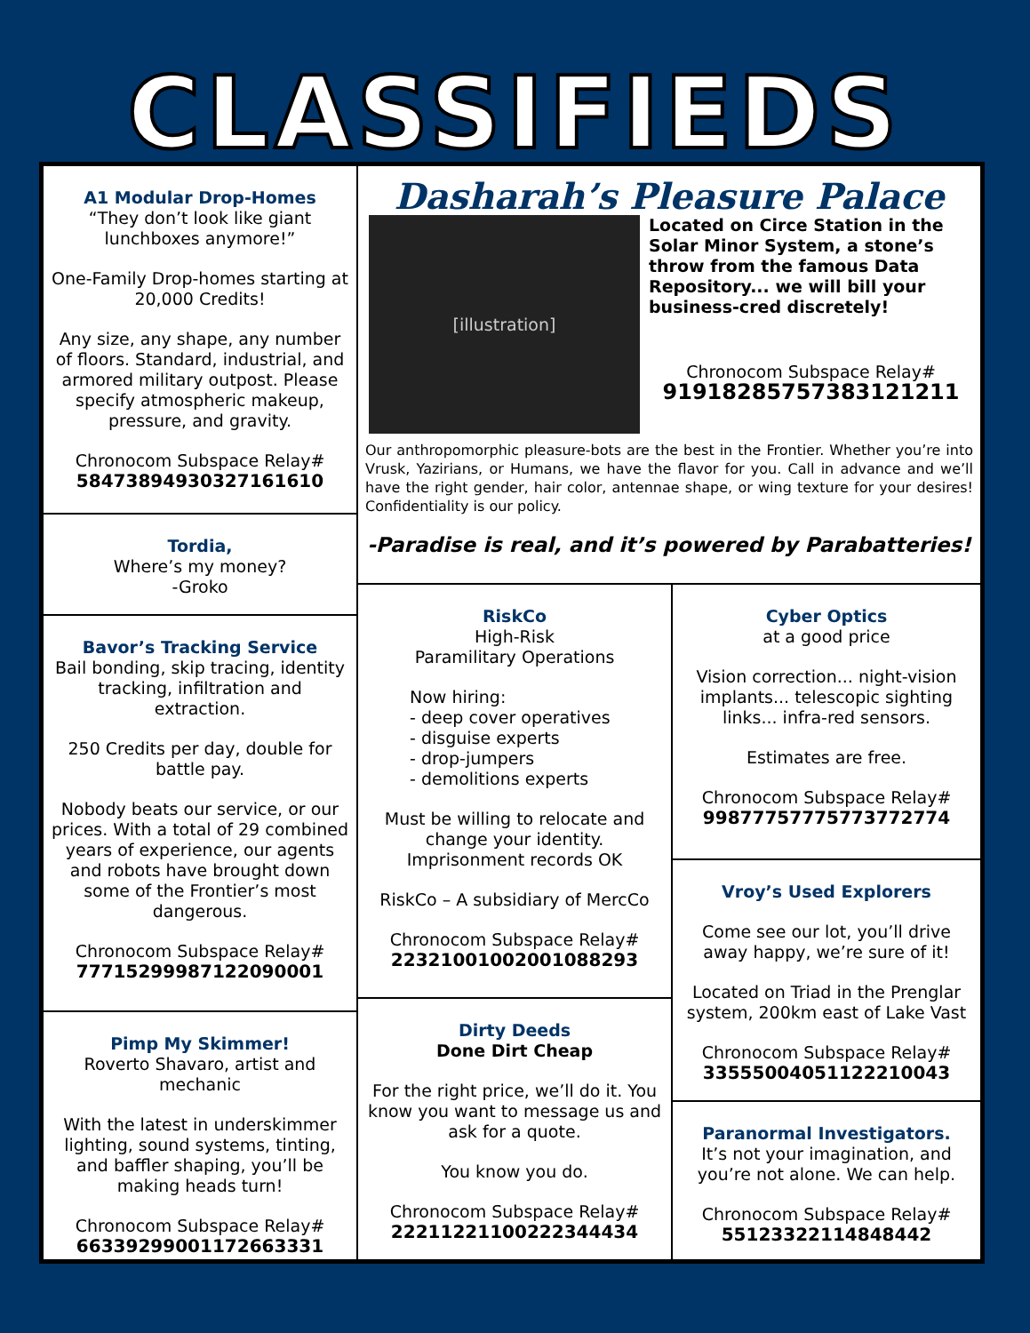CLASSIFIEDS
A1 Modular Drop-Homes
“They don’t look like giant lunchboxes anymore!”
One-Family Drop-homes starting at 20,000 Credits!
Any size, any shape, any number of floors. Standard, industrial, and armored military outpost. Please specify atmospheric makeup, pressure, and gravity.
Chronocom Subspace Relay#
58473894930327161610
Tordia,
Where’s my money?
-Groko
Bavor’s Tracking Service
Bail bonding, skip tracing, identity tracking, infiltration and extraction.
250 Credits per day, double for battle pay.
Nobody beats our service, or our prices. With a total of 29 combined years of experience, our agents and robots have brought down some of the Frontier’s most dangerous.
Chronocom Subspace Relay#
77715299987122090001
Pimp My Skimmer!
Roverto Shavaro, artist and mechanic
With the latest in underskimmer lighting, sound systems, tinting, and baffler shaping, you’ll be making heads turn!
Chronocom Subspace Relay#
66339299001172663331
Dasharah’s Pleasure Palace
[illustration]
Located on Circe Station in the Solar Minor System, a stone’s throw from the famous Data Repository... we will bill your business-cred discretely!
Chronocom Subspace Relay#
91918285757383121211
Our anthropomorphic pleasure-bots are the best in the Frontier. Whether you’re into Vrusk, Yazirians, or Humans, we have the flavor for you. Call in advance and we’ll have the right gender, hair color, antennae shape, or wing texture for your desires! Confidentiality is our policy.
-Paradise is real, and it’s powered by Parabatteries!
RiskCo
High-Risk
Paramilitary Operations
Now hiring:
- deep cover operatives
- disguise experts
- drop-jumpers
- demolitions experts
Must be willing to relocate and change your identity. Imprisonment records OK
RiskCo – A subsidiary of MercCo
Chronocom Subspace Relay#
22321001002001088293
Dirty Deeds
Done Dirt Cheap
For the right price, we’ll do it. You know you want to message us and ask for a quote.
You know you do.
Chronocom Subspace Relay#
22211221100222344434
Cyber Optics
at a good price
Vision correction... night-vision implants... telescopic sighting links... infra-red sensors.
Estimates are free.
Chronocom Subspace Relay#
99877757775773772774
Vroy’s Used Explorers
Come see our lot, you’ll drive away happy, we’re sure of it!
Located on Triad in the Prenglar system, 200km east of Lake Vast
Chronocom Subspace Relay#
33555004051122210043
Paranormal Investigators.
It’s not your imagination, and you’re not alone. We can help.
Chronocom Subspace Relay#
55123322114848442